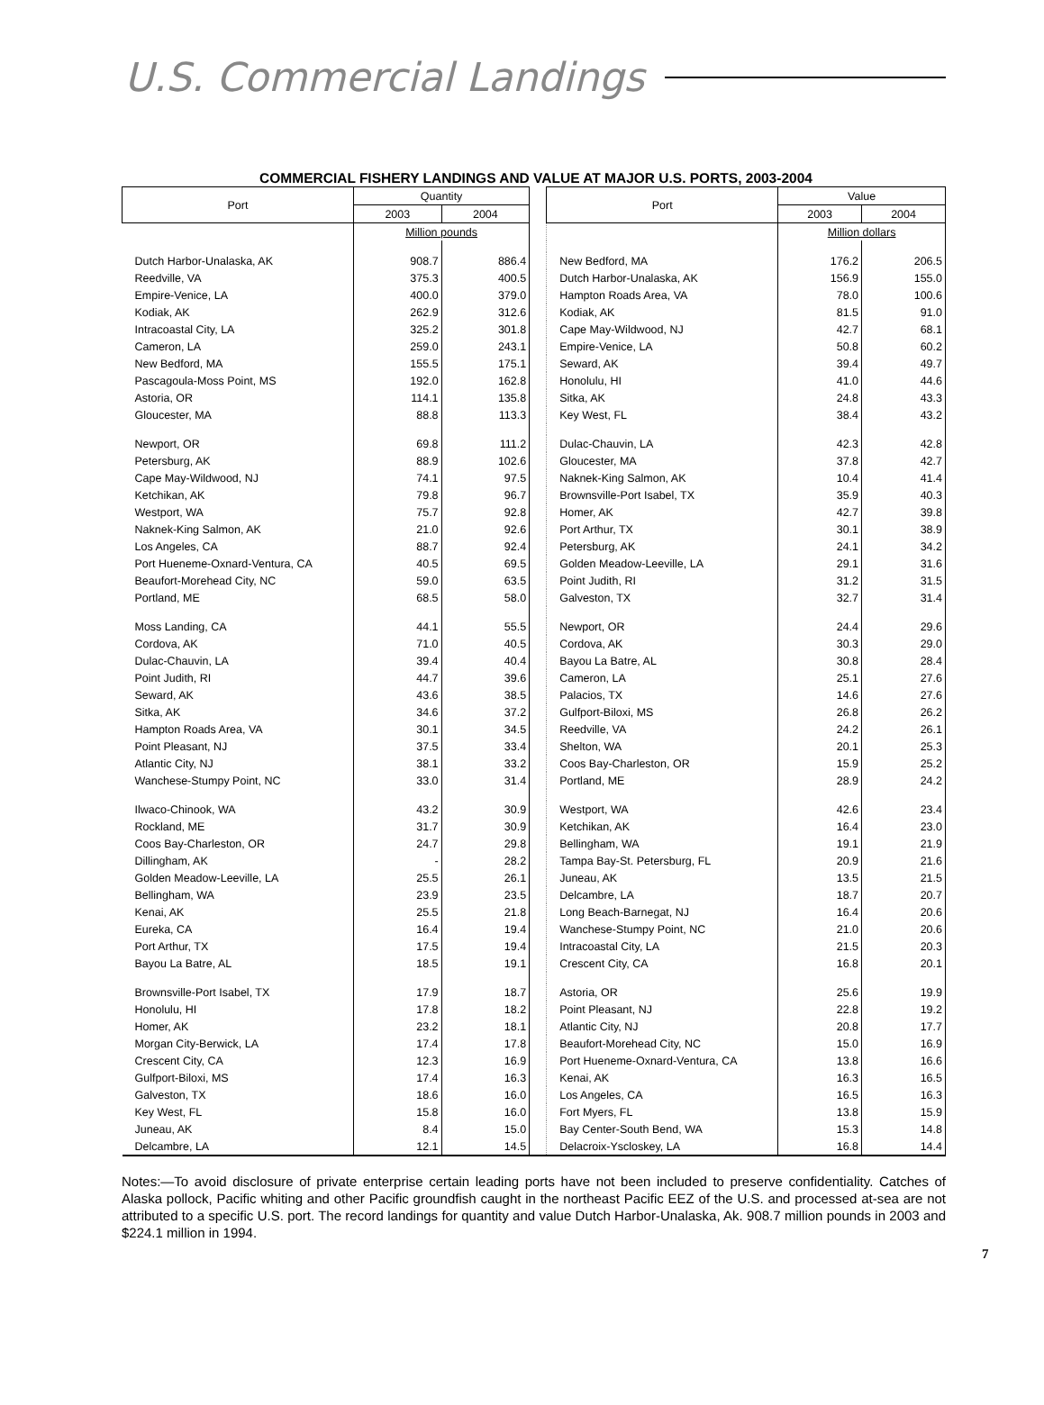U.S. Commercial Landings
COMMERCIAL FISHERY LANDINGS AND VALUE AT MAJOR U.S. PORTS, 2003-2004
| Port | Quantity | | | Port | Value | |
| --- | --- | --- | --- | --- | --- | --- |
| | 2003 | 2004 | | | 2003 | 2004 |
| | Million pounds | | | | Million dollars | |
| Dutch Harbor-Unalaska, AK | 908.7 | 886.4 | | New Bedford, MA | 176.2 | 206.5 |
| Reedville, VA | 375.3 | 400.5 | | Dutch Harbor-Unalaska, AK | 156.9 | 155.0 |
| Empire-Venice, LA | 400.0 | 379.0 | | Hampton Roads Area, VA | 78.0 | 100.6 |
| Kodiak, AK | 262.9 | 312.6 | | Kodiak, AK | 81.5 | 91.0 |
| Intracoastal City, LA | 325.2 | 301.8 | | Cape May-Wildwood, NJ | 42.7 | 68.1 |
| Cameron, LA | 259.0 | 243.1 | | Empire-Venice, LA | 50.8 | 60.2 |
| New Bedford, MA | 155.5 | 175.1 | | Seward, AK | 39.4 | 49.7 |
| Pascagoula-Moss Point, MS | 192.0 | 162.8 | | Honolulu, HI | 41.0 | 44.6 |
| Astoria, OR | 114.1 | 135.8 | | Sitka, AK | 24.8 | 43.3 |
| Gloucester, MA | 88.8 | 113.3 | | Key West, FL | 38.4 | 43.2 |
| Newport, OR | 69.8 | 111.2 | | Dulac-Chauvin, LA | 42.3 | 42.8 |
| Petersburg, AK | 88.9 | 102.6 | | Gloucester, MA | 37.8 | 42.7 |
| Cape May-Wildwood, NJ | 74.1 | 97.5 | | Naknek-King Salmon, AK | 10.4 | 41.4 |
| Ketchikan, AK | 79.8 | 96.7 | | Brownsville-Port Isabel, TX | 35.9 | 40.3 |
| Westport, WA | 75.7 | 92.8 | | Homer, AK | 42.7 | 39.8 |
| Naknek-King Salmon, AK | 21.0 | 92.6 | | Port Arthur, TX | 30.1 | 38.9 |
| Los Angeles, CA | 88.7 | 92.4 | | Petersburg, AK | 24.1 | 34.2 |
| Port Hueneme-Oxnard-Ventura, CA | 40.5 | 69.5 | | Golden Meadow-Leeville, LA | 29.1 | 31.6 |
| Beaufort-Morehead City, NC | 59.0 | 63.5 | | Point Judith, RI | 31.2 | 31.5 |
| Portland, ME | 68.5 | 58.0 | | Galveston, TX | 32.7 | 31.4 |
| Moss Landing, CA | 44.1 | 55.5 | | Newport, OR | 24.4 | 29.6 |
| Cordova, AK | 71.0 | 40.5 | | Cordova, AK | 30.3 | 29.0 |
| Dulac-Chauvin, LA | 39.4 | 40.4 | | Bayou La Batre, AL | 30.8 | 28.4 |
| Point Judith, RI | 44.7 | 39.6 | | Cameron, LA | 25.1 | 27.6 |
| Seward, AK | 43.6 | 38.5 | | Palacios, TX | 14.6 | 27.6 |
| Sitka, AK | 34.6 | 37.2 | | Gulfport-Biloxi, MS | 26.8 | 26.2 |
| Hampton Roads Area, VA | 30.1 | 34.5 | | Reedville, VA | 24.2 | 26.1 |
| Point Pleasant, NJ | 37.5 | 33.4 | | Shelton, WA | 20.1 | 25.3 |
| Atlantic City, NJ | 38.1 | 33.2 | | Coos Bay-Charleston, OR | 15.9 | 25.2 |
| Wanchese-Stumpy Point, NC | 33.0 | 31.4 | | Portland, ME | 28.9 | 24.2 |
| Ilwaco-Chinook, WA | 43.2 | 30.9 | | Westport, WA | 42.6 | 23.4 |
| Rockland, ME | 31.7 | 30.9 | | Ketchikan, AK | 16.4 | 23.0 |
| Coos Bay-Charleston, OR | 24.7 | 29.8 | | Bellingham, WA | 19.1 | 21.9 |
| Dillingham, AK | - | 28.2 | | Tampa Bay-St. Petersburg, FL | 20.9 | 21.6 |
| Golden Meadow-Leeville, LA | 25.5 | 26.1 | | Juneau, AK | 13.5 | 21.5 |
| Bellingham, WA | 23.9 | 23.5 | | Delcambre, LA | 18.7 | 20.7 |
| Kenai, AK | 25.5 | 21.8 | | Long Beach-Barnegat, NJ | 16.4 | 20.6 |
| Eureka, CA | 16.4 | 19.4 | | Wanchese-Stumpy Point, NC | 21.0 | 20.6 |
| Port Arthur, TX | 17.5 | 19.4 | | Intracoastal City, LA | 21.5 | 20.3 |
| Bayou La Batre, AL | 18.5 | 19.1 | | Crescent City, CA | 16.8 | 20.1 |
| Brownsville-Port Isabel, TX | 17.9 | 18.7 | | Astoria, OR | 25.6 | 19.9 |
| Honolulu, HI | 17.8 | 18.2 | | Point Pleasant, NJ | 22.8 | 19.2 |
| Homer, AK | 23.2 | 18.1 | | Atlantic City, NJ | 20.8 | 17.7 |
| Morgan City-Berwick, LA | 17.4 | 17.8 | | Beaufort-Morehead City, NC | 15.0 | 16.9 |
| Crescent City, CA | 12.3 | 16.9 | | Port Hueneme-Oxnard-Ventura, CA | 13.8 | 16.6 |
| Gulfport-Biloxi, MS | 17.4 | 16.3 | | Kenai, AK | 16.3 | 16.5 |
| Galveston, TX | 18.6 | 16.0 | | Los Angeles, CA | 16.5 | 16.3 |
| Key West, FL | 15.8 | 16.0 | | Fort Myers, FL | 13.8 | 15.9 |
| Juneau, AK | 8.4 | 15.0 | | Bay Center-South Bend, WA | 15.3 | 14.8 |
| Delcambre, LA | 12.1 | 14.5 | | Delacroix-Yscloskey, LA | 16.8 | 14.4 |
Notes:—To avoid disclosure of private enterprise certain leading ports have not been included to preserve confidentiality. Catches of Alaska pollock, Pacific whiting and other Pacific groundfish caught in the northeast Pacific EEZ of the U.S. and processed at-sea are not attributed to a specific U.S. port. The record landings for quantity and value Dutch Harbor-Unalaska, Ak. 908.7 million pounds in 2003 and $224.1 million in 1994.
7